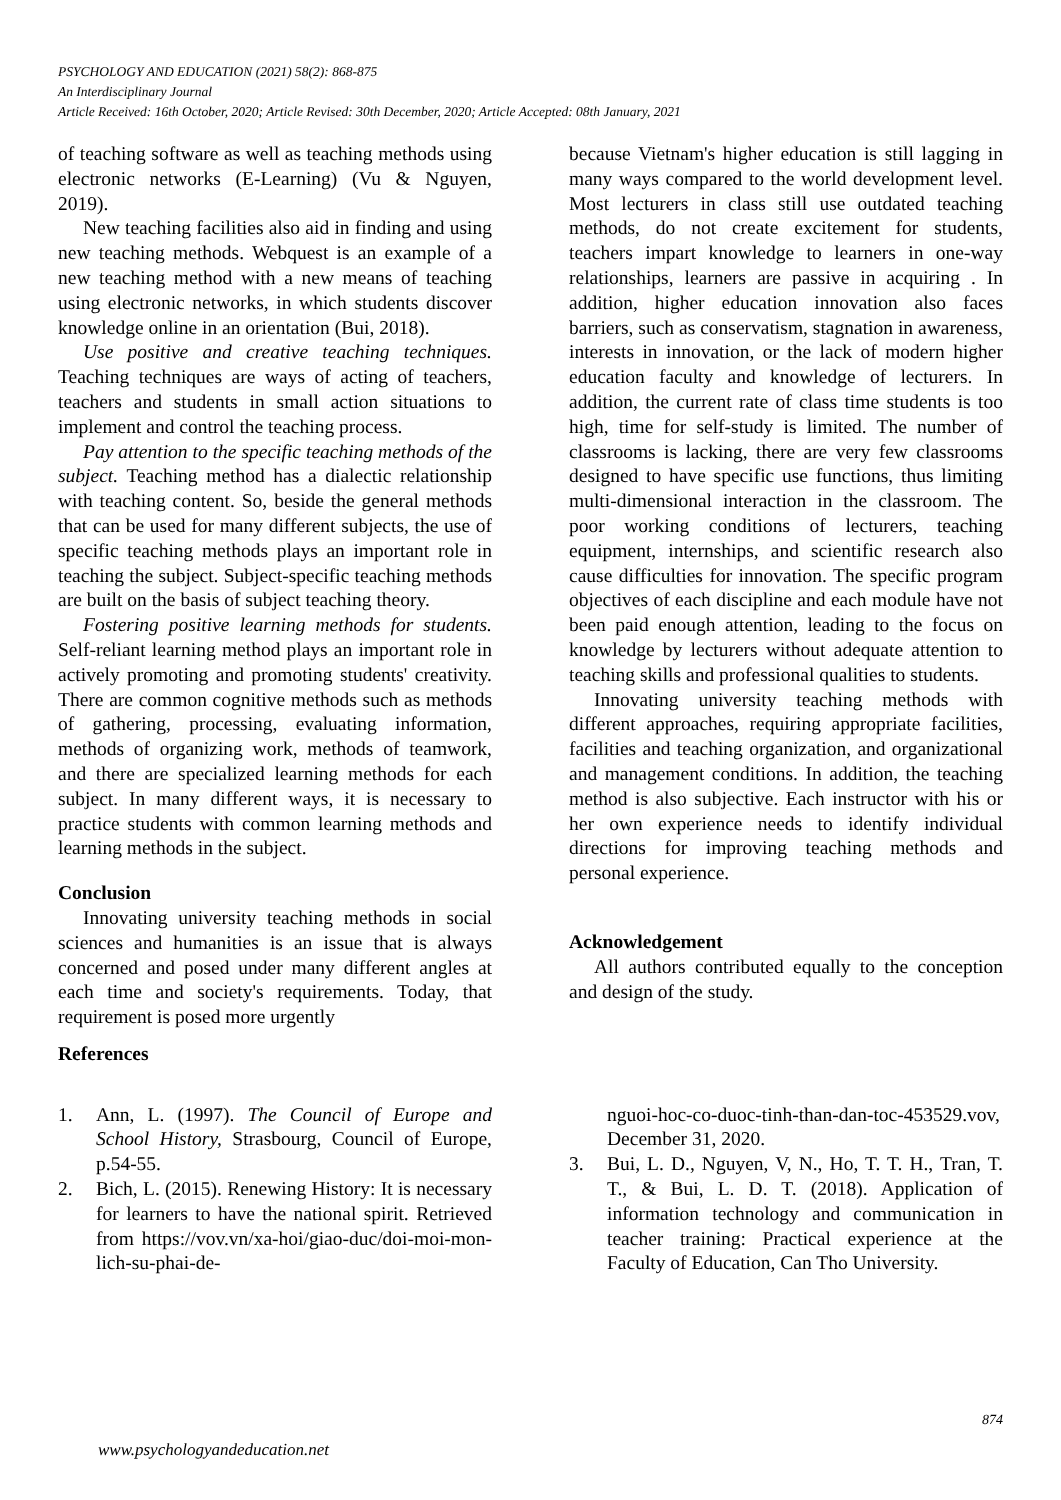PSYCHOLOGY AND EDUCATION (2021) 58(2): 868-875
An Interdisciplinary Journal
Article Received: 16th October, 2020; Article Revised: 30th December, 2020; Article Accepted: 08th January, 2021
of teaching software as well as teaching methods using electronic networks (E-Learning) (Vu & Nguyen, 2019).
New teaching facilities also aid in finding and using new teaching methods. Webquest is an example of a new teaching method with a new means of teaching using electronic networks, in which students discover knowledge online in an orientation (Bui, 2018).
Use positive and creative teaching techniques. Teaching techniques are ways of acting of teachers, teachers and students in small action situations to implement and control the teaching process.
Pay attention to the specific teaching methods of the subject. Teaching method has a dialectic relationship with teaching content. So, beside the general methods that can be used for many different subjects, the use of specific teaching methods plays an important role in teaching the subject. Subject-specific teaching methods are built on the basis of subject teaching theory.
Fostering positive learning methods for students. Self-reliant learning method plays an important role in actively promoting and promoting students' creativity. There are common cognitive methods such as methods of gathering, processing, evaluating information, methods of organizing work, methods of teamwork, and there are specialized learning methods for each subject. In many different ways, it is necessary to practice students with common learning methods and learning methods in the subject.
Conclusion
Innovating university teaching methods in social sciences and humanities is an issue that is always concerned and posed under many different angles at each time and society's requirements. Today, that requirement is posed more urgently
because Vietnam's higher education is still lagging in many ways compared to the world development level. Most lecturers in class still use outdated teaching methods, do not create excitement for students, teachers impart knowledge to learners in one-way relationships, learners are passive in acquiring . In addition, higher education innovation also faces barriers, such as conservatism, stagnation in awareness, interests in innovation, or the lack of modern higher education faculty and knowledge of lecturers. In addition, the current rate of class time students is too high, time for self-study is limited. The number of classrooms is lacking, there are very few classrooms designed to have specific use functions, thus limiting multi-dimensional interaction in the classroom. The poor working conditions of lecturers, teaching equipment, internships, and scientific research also cause difficulties for innovation. The specific program objectives of each discipline and each module have not been paid enough attention, leading to the focus on knowledge by lecturers without adequate attention to teaching skills and professional qualities to students.
Innovating university teaching methods with different approaches, requiring appropriate facilities, facilities and teaching organization, and organizational and management conditions. In addition, the teaching method is also subjective. Each instructor with his or her own experience needs to identify individual directions for improving teaching methods and personal experience.
Acknowledgement
All authors contributed equally to the conception and design of the study.
References
1. Ann, L. (1997). The Council of Europe and School History, Strasbourg, Council of Europe, p.54-55.
2. Bich, L. (2015). Renewing History: It is necessary for learners to have the national spirit. Retrieved from https://vov.vn/xa-hoi/giao-duc/doi-moi-mon-lich-su-phai-de-
nguoi-hoc-co-duoc-tinh-than-dan-toc-453529.vov, December 31, 2020.
3. Bui, L. D., Nguyen, V, N., Ho, T. T. H., Tran, T. T., & Bui, L. D. T. (2018). Application of information technology and communication in teacher training: Practical experience at the Faculty of Education, Can Tho University.
874
www.psychologyandeducation.net